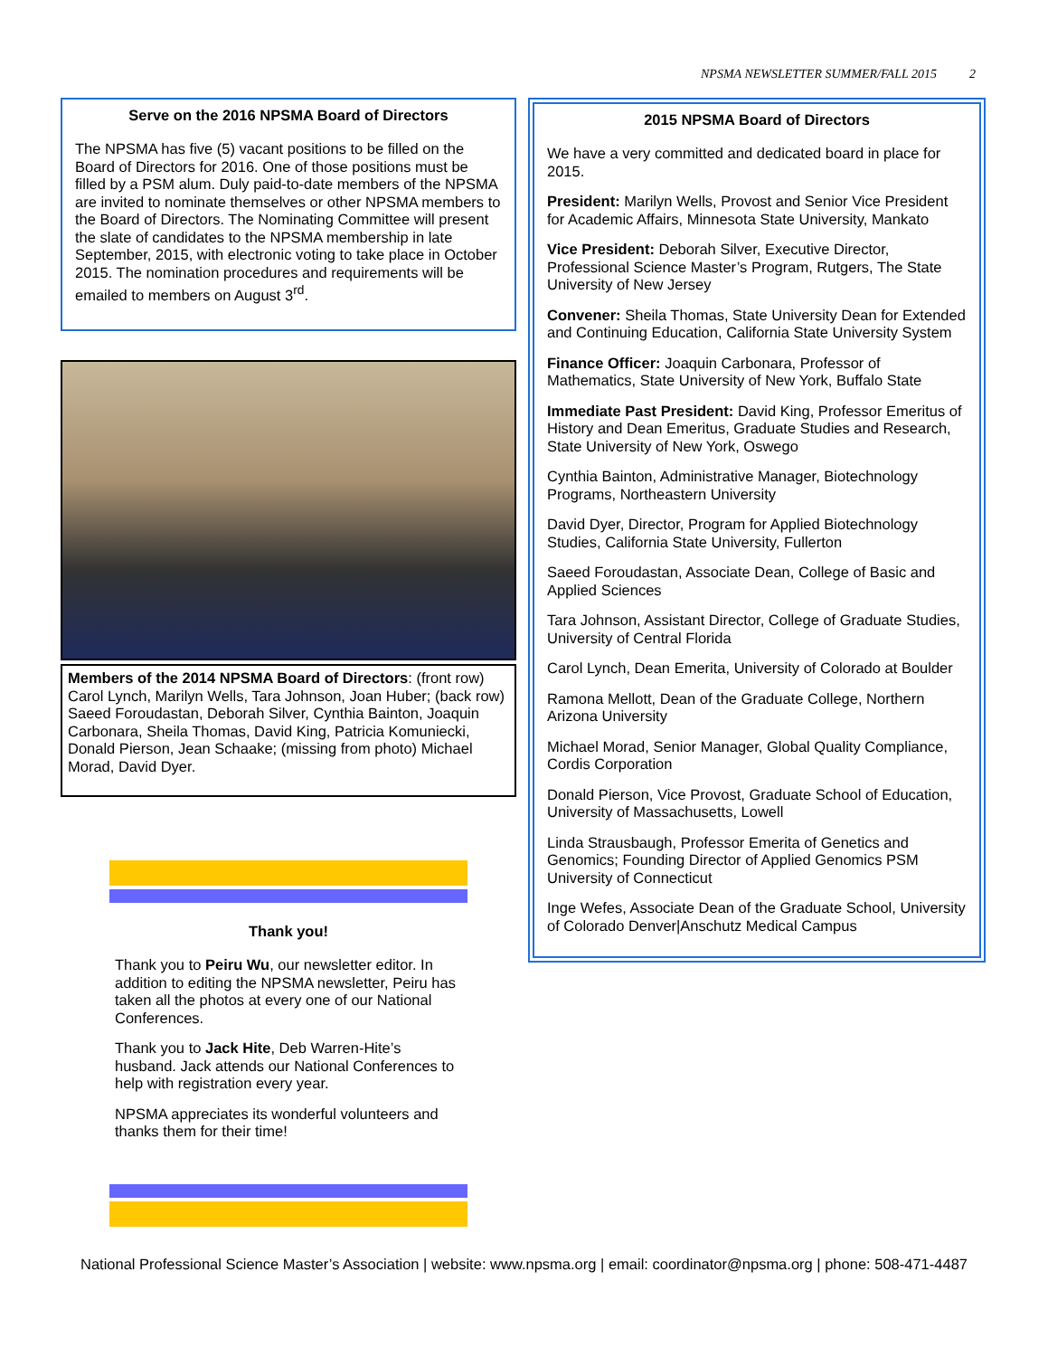NPSMA NEWSLETTER SUMMER/FALL 2015 2
Serve on the 2016 NPSMA Board of Directors
The NPSMA has five (5) vacant positions to be filled on the Board of Directors for 2016. One of those positions must be filled by a PSM alum. Duly paid-to-date members of the NPSMA are invited to nominate themselves or other NPSMA members to the Board of Directors. The Nominating Committee will present the slate of candidates to the NPSMA membership in late September, 2015, with electronic voting to take place in October 2015. The nomination procedures and requirements will be emailed to members on August 3<sup>rd</sup>.
Members of the 2014 NPSMA Board of Directors: (front row) Carol Lynch, Marilyn Wells, Tara Johnson, Joan Huber; (back row) Saeed Foroudastan, Deborah Silver, Cynthia Bainton, Joaquin Carbonara, Sheila Thomas, David King, Patricia Komuniecki, Donald Pierson, Jean Schaake; (missing from photo) Michael Morad, David Dyer.
Thank you!
Thank you to Peiru Wu, our newsletter editor. In addition to editing the NPSMA newsletter, Peiru has taken all the photos at every one of our National Conferences.
Thank you to Jack Hite, Deb Warren-Hite’s husband. Jack attends our National Conferences to help with registration every year.
NPSMA appreciates its wonderful volunteers and thanks them for their time!
2015 NPSMA Board of Directors
We have a very committed and dedicated board in place for 2015.
President: Marilyn Wells, Provost and Senior Vice President for Academic Affairs, Minnesota State University, Mankato
Vice President: Deborah Silver, Executive Director, Professional Science Master’s Program, Rutgers, The State University of New Jersey
Convener: Sheila Thomas, State University Dean for Extended and Continuing Education, California State University System
Finance Officer: Joaquin Carbonara, Professor of Mathematics, State University of New York, Buffalo State
Immediate Past President: David King, Professor Emeritus of History and Dean Emeritus, Graduate Studies and Research, State University of New York, Oswego
Cynthia Bainton, Administrative Manager, Biotechnology Programs, Northeastern University
David Dyer, Director, Program for Applied Biotechnology Studies, California State University, Fullerton
Saeed Foroudastan, Associate Dean, College of Basic and Applied Sciences
Tara Johnson, Assistant Director, College of Graduate Studies, University of Central Florida
Carol Lynch, Dean Emerita, University of Colorado at Boulder
Ramona Mellott, Dean of the Graduate College, Northern Arizona University
Michael Morad, Senior Manager, Global Quality Compliance, Cordis Corporation
Donald Pierson, Vice Provost, Graduate School of Education, University of Massachusetts, Lowell
Linda Strausbaugh, Professor Emerita of Genetics and Genomics; Founding Director of Applied Genomics PSM University of Connecticut
Inge Wefes, Associate Dean of the Graduate School, University of Colorado Denver|Anschutz Medical Campus
National Professional Science Master’s Association | website: www.npsma.org | email: coordinator@npsma.org | phone: 508-471-4487